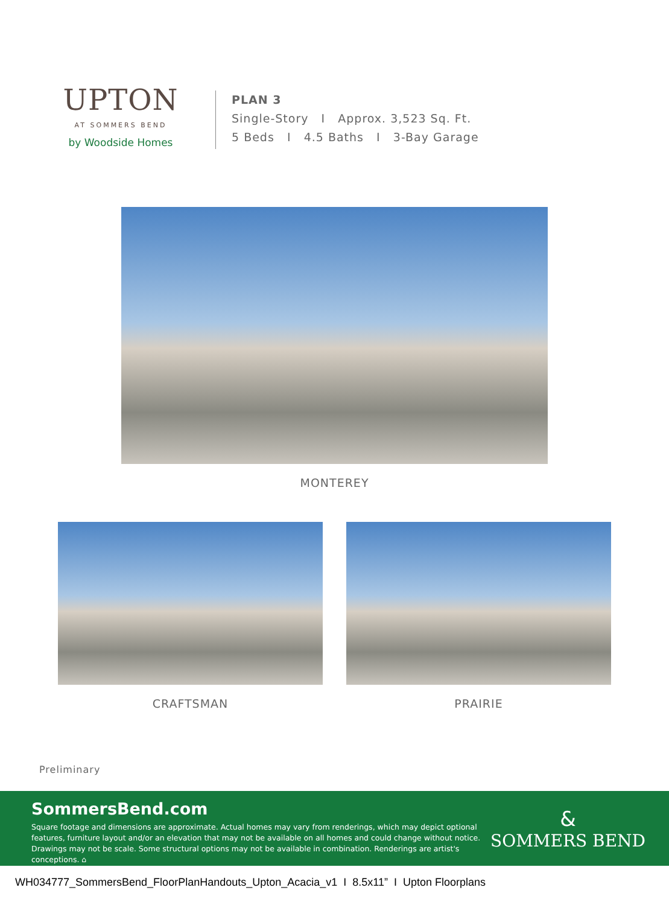UPTON
AT SOMMERS BEND
by Woodside Homes
PLAN 3
Single-Story I Approx. 3,523 Sq. Ft.
5 Beds I 4.5 Baths I 3-Bay Garage
MONTEREY
CRAFTSMAN PRAIRIE
Preliminary
SommersBend.com
Square footage and dimensions are approximate. Actual homes may vary from renderings, which may depict optional features, furniture layout and/or an elevation that may not be available on all homes and could change without notice. Drawings may not be scale. Some structural options may not be available in combination. Renderings are artist's conceptions. ⌂
&
SOMMERS BEND
WH034777_SommersBend_FloorPlanHandouts_Upton_Acacia_v1 I 8.5x11” I Upton Floorplans